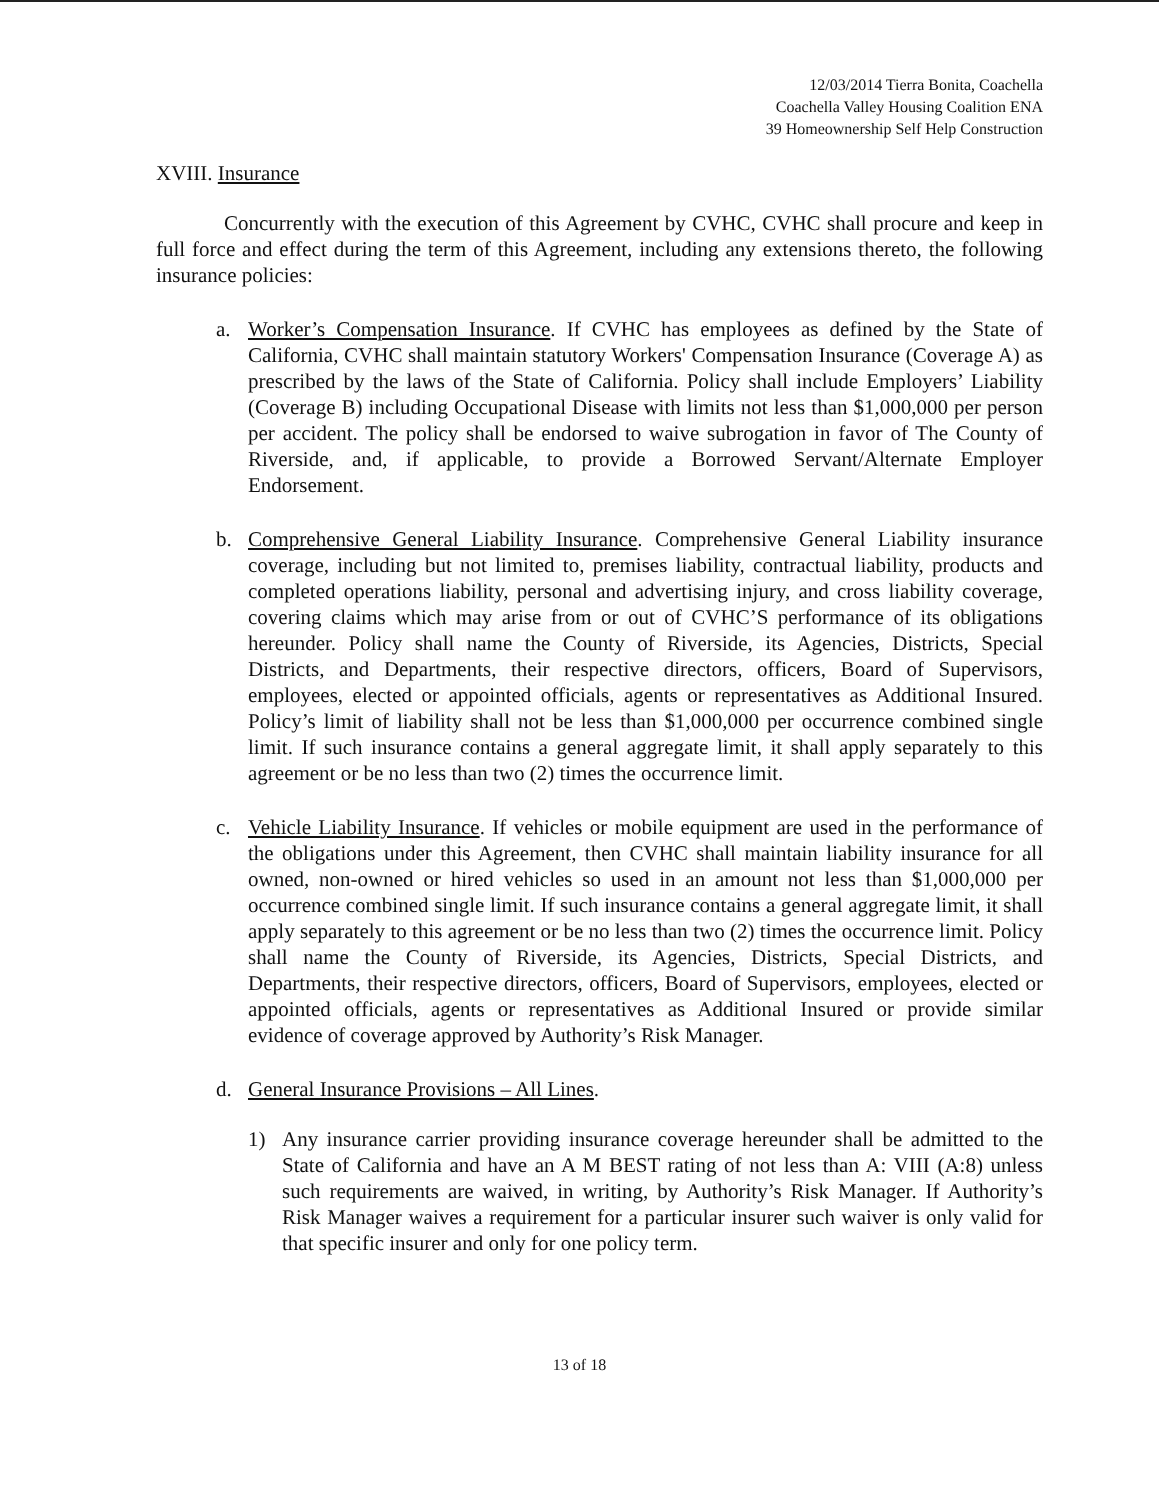12/03/2014 Tierra Bonita, Coachella
Coachella Valley Housing Coalition ENA
39 Homeownership Self Help Construction
XVIII. Insurance
Concurrently with the execution of this Agreement by CVHC, CVHC shall procure and keep in full force and effect during the term of this Agreement, including any extensions thereto, the following insurance policies:
a. Worker’s Compensation Insurance. If CVHC has employees as defined by the State of California, CVHC shall maintain statutory Workers' Compensation Insurance (Coverage A) as prescribed by the laws of the State of California. Policy shall include Employers’ Liability (Coverage B) including Occupational Disease with limits not less than $1,000,000 per person per accident. The policy shall be endorsed to waive subrogation in favor of The County of Riverside, and, if applicable, to provide a Borrowed Servant/Alternate Employer Endorsement.
b. Comprehensive General Liability Insurance. Comprehensive General Liability insurance coverage, including but not limited to, premises liability, contractual liability, products and completed operations liability, personal and advertising injury, and cross liability coverage, covering claims which may arise from or out of CVHC’S performance of its obligations hereunder. Policy shall name the County of Riverside, its Agencies, Districts, Special Districts, and Departments, their respective directors, officers, Board of Supervisors, employees, elected or appointed officials, agents or representatives as Additional Insured. Policy’s limit of liability shall not be less than $1,000,000 per occurrence combined single limit. If such insurance contains a general aggregate limit, it shall apply separately to this agreement or be no less than two (2) times the occurrence limit.
c. Vehicle Liability Insurance. If vehicles or mobile equipment are used in the performance of the obligations under this Agreement, then CVHC shall maintain liability insurance for all owned, non-owned or hired vehicles so used in an amount not less than $1,000,000 per occurrence combined single limit. If such insurance contains a general aggregate limit, it shall apply separately to this agreement or be no less than two (2) times the occurrence limit. Policy shall name the County of Riverside, its Agencies, Districts, Special Districts, and Departments, their respective directors, officers, Board of Supervisors, employees, elected or appointed officials, agents or representatives as Additional Insured or provide similar evidence of coverage approved by Authority’s Risk Manager.
d. General Insurance Provisions – All Lines.
1) Any insurance carrier providing insurance coverage hereunder shall be admitted to the State of California and have an A M BEST rating of not less than A: VIII (A:8) unless such requirements are waived, in writing, by Authority’s Risk Manager. If Authority’s Risk Manager waives a requirement for a particular insurer such waiver is only valid for that specific insurer and only for one policy term.
13 of 18